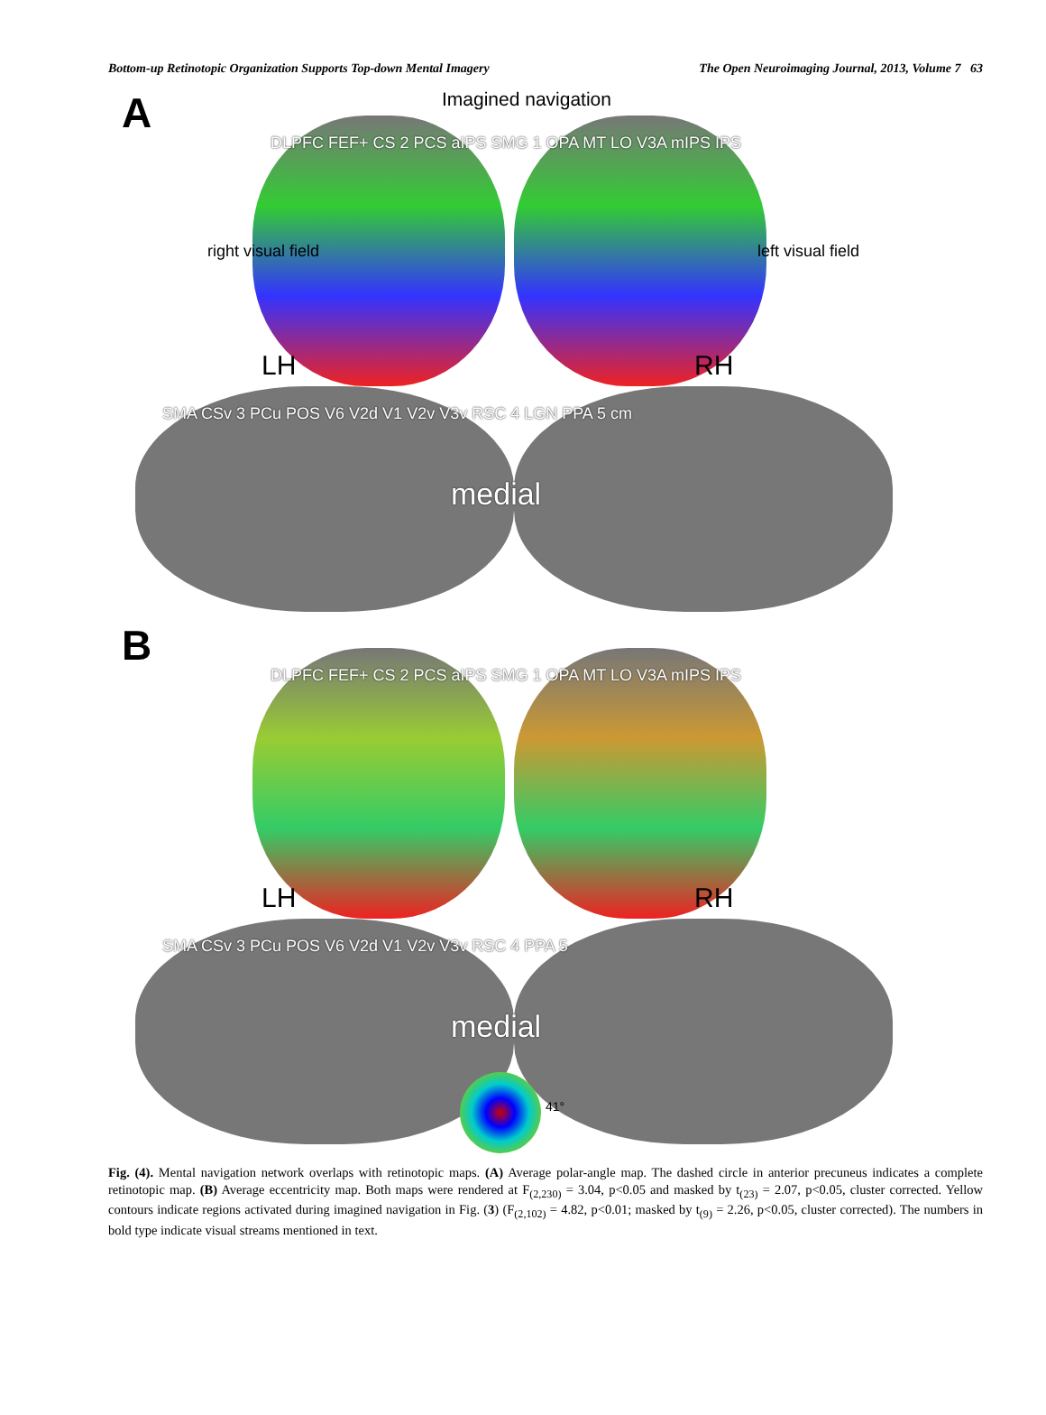Bottom-up Retinotopic Organization Supports Top-down Mental Imagery The Open Neuroimaging Journal, 2013, Volume 7 63
A Imagined navigation
LH RH
medial
right visual field left visual field
DLPFC FEF+ CS 2 PCS aIPS SMG 1 OPA MT LO V3A mIPS IPS
SMA CSv 3 PCu POS V6 V2d V1 V2v V3v RSC 4 LGN PPA 5 cm
B
LH RH
medial
DLPFC FEF+ CS 2 PCS aIPS SMG 1 OPA MT LO V3A mIPS IPS
SMA CSv 3 PCu POS V6 V2d V1 V2v V3v RSC 4 PPA 5
41°
Fig. (4). Mental navigation network overlaps with retinotopic maps. (A) Average polar-angle map. The dashed circle in anterior precuneus indicates a complete retinotopic map. (B) Average eccentricity map. Both maps were rendered at F<sub>(2,230)</sub> = 3.04, p<0.05 and masked by t<sub>(23)</sub> = 2.07, p<0.05, cluster corrected. Yellow contours indicate regions activated during imagined navigation in Fig. (3) (F<sub>(2,102)</sub> = 4.82, p<0.01; masked by t<sub>(9)</sub> = 2.26, p<0.05, cluster corrected). The numbers in bold type indicate visual streams mentioned in text.